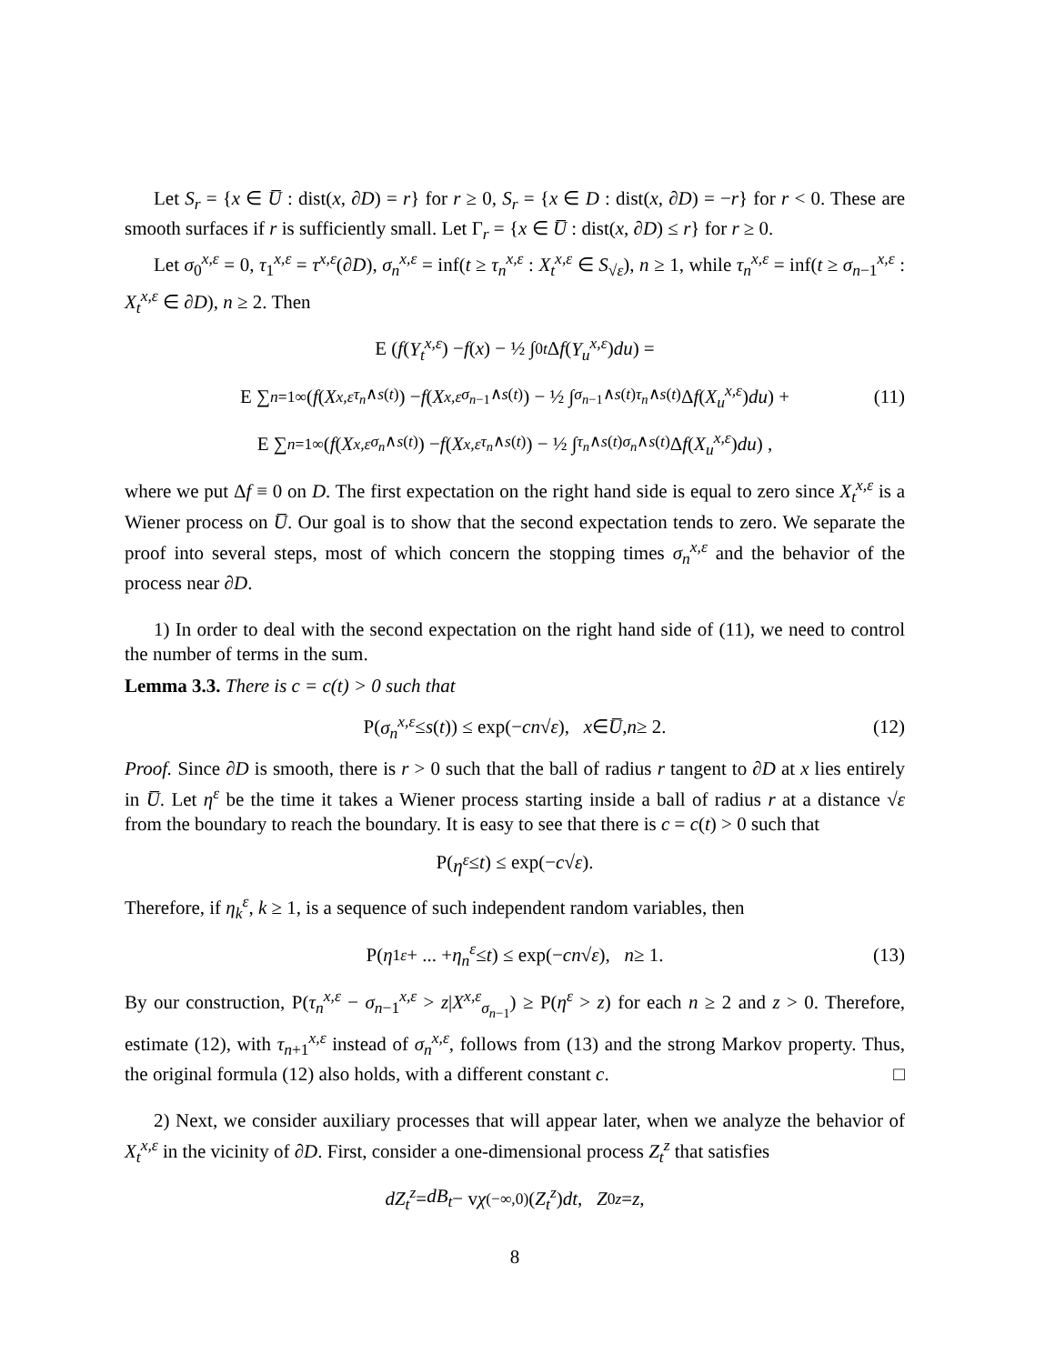Let S<sub>r</sub> = {x ∈ U̅ : dist(x, ∂D) = r} for r ≥ 0, S<sub>r</sub> = {x ∈ D : dist(x, ∂D) = −r} for r < 0. These are smooth surfaces if r is sufficiently small. Let Γ<sub>r</sub> = {x ∈ U̅ : dist(x, ∂D) ≤ r} for r ≥ 0.
Let σ<sub>0</sub><sup>x,ε</sup> = 0, τ<sub>1</sub><sup>x,ε</sup> = τ<sup>x,ε</sup>(∂D), σ<sub>n</sub><sup>x,ε</sup> = inf(t ≥ τ<sub>n</sub><sup>x,ε</sup> : X<sub>t</sub><sup>x,ε</sup> ∈ S<sub>√ε</sub>), n ≥ 1, while τ<sub>n</sub><sup>x,ε</sup> = inf(t ≥ σ<sub>n−1</sub><sup>x,ε</sup> : X<sub>t</sub><sup>x,ε</sup> ∈ ∂D), n ≥ 2. Then
E ( f (Y<sub>t</sub><sup>x,ε</sup>) − f (x) − ½ ∫<sub>0</sub><sup>t</sup> Δ f (Y<sub>u</sub><sup>x,ε</sup>) du ) =
E ∑<sub>n=1</sub><sup>∞</sup> ( f (X<sup>x,ε</sup><sub>τ<sub>n</sub>∧s(t)</sub>) − f (X<sup>x,ε</sup><sub>σ<sub>n−1</sub>∧s(t)</sub>) − ½ ∫<sub>σ<sub>n−1</sub>∧s(t)</sub><sup>τ<sub>n</sub>∧s(t)</sup> Δ f (X<sub>u</sub><sup>x,ε</sup>) du ) + (11)
E ∑<sub>n=1</sub><sup>∞</sup> ( f (X<sup>x,ε</sup><sub>σ<sub>n</sub>∧s(t)</sub>) − f (X<sup>x,ε</sup><sub>τ<sub>n</sub>∧s(t)</sub>) − ½ ∫<sub>τ<sub>n</sub>∧s(t)</sub><sup>σ<sub>n</sub>∧s(t)</sup> Δ f (X<sub>u</sub><sup>x,ε</sup>) du ) ,
where we put Δf ≡ 0 on D. The first expectation on the right hand side is equal to zero since X<sub>t</sub><sup>x,ε</sup> is a Wiener process on U̅. Our goal is to show that the second expectation tends to zero. We separate the proof into several steps, most of which concern the stopping times σ<sub>n</sub><sup>x,ε</sup> and the behavior of the process near ∂D.
1) In order to deal with the second expectation on the right hand side of (11), we need to control the number of terms in the sum.
Lemma 3.3. There is c = c(t) > 0 such that
P(σ<sub>n</sub><sup>x,ε</sup> ≤ s (t)) ≤ exp(− cn √ ε), x ∈ U̅, n ≥ 2. (12)
Proof. Since ∂D is smooth, there is r > 0 such that the ball of radius r tangent to ∂D at x lies entirely in U̅. Let η<sup>ε</sup> be the time it takes a Wiener process starting inside a ball of radius r at a distance √ε from the boundary to reach the boundary. It is easy to see that there is c = c(t) > 0 such that
P(η<sup>ε</sup> ≤ t) ≤ exp(− c √ ε).
Therefore, if η<sub>k</sub><sup>ε</sup>, k ≥ 1, is a sequence of such independent random variables, then
P(η<sub>1</sub><sup>ε</sup> + ... + η<sub>n</sub><sup>ε</sup> ≤ t) ≤ exp(− cn √ ε), n ≥ 1. (13)
By our construction, P(τ<sub>n</sub><sup>x,ε</sup> − σ<sub>n−1</sub><sup>x,ε</sup> > z|X<sup>x,ε</sup><sub>σ<sub>n−1</sub></sub>) ≥ P(η<sup>ε</sup> > z) for each n ≥ 2 and z > 0. Therefore, estimate (12), with τ<sub>n+1</sub><sup>x,ε</sup> instead of σ<sub>n</sub><sup>x,ε</sup>, follows from (13) and the strong Markov property. Thus, the original formula (12) also holds, with a different constant c. □
2) Next, we consider auxiliary processes that will appear later, when we analyze the behavior of X<sub>t</sub><sup>x,ε</sup> in the vicinity of ∂D. First, consider a one-dimensional process Z<sub>t</sub><sup>z</sup> that satisfies
dZ<sub>t</sub><sup>z</sup> = dB<sub>t</sub> − v χ<sub>(−∞,0)</sub>(Z<sub>t</sub><sup>z</sup>) dt, Z<sub>0</sub><sup>z</sup> = z,
8